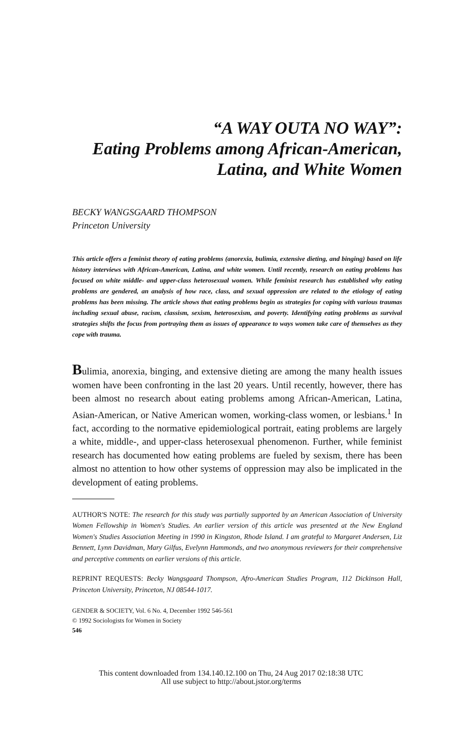“A WAY OUTA NO WAY”:
Eating Problems among African-American,
Latina, and White Women
BECKY WANGSGAARD THOMPSON
Princeton University
This article offers a feminist theory of eating problems (anorexia, bulimia, extensive dieting, and binging) based on life history interviews with African-American, Latina, and white women. Until recently, research on eating problems has focused on white middle- and upper-class heterosexual women. While feminist research has established why eating problems are gendered, an analysis of how race, class, and sexual oppression are related to the etiology of eating problems has been missing. The article shows that eating problems begin as strategies for coping with various traumas including sexual abuse, racism, classism, sexism, heterosexism, and poverty. Identifying eating problems as survival strategies shifts the focus from portraying them as issues of appearance to ways women take care of themselves as they cope with trauma.
Bulimia, anorexia, binging, and extensive dieting are among the many health issues women have been confronting in the last 20 years. Until recently, however, there has been almost no research about eating problems among African-American, Latina, Asian-American, or Native American women, working-class women, or lesbians.<sup>1</sup> In fact, according to the normative epidemiological portrait, eating problems are largely a white, middle-, and upper-class heterosexual phenomenon. Further, while feminist research has documented how eating problems are fueled by sexism, there has been almost no attention to how other systems of oppression may also be implicated in the development of eating problems.
AUTHOR'S NOTE: The research for this study was partially supported by an American Association of University Women Fellowship in Women's Studies. An earlier version of this article was presented at the New England Women's Studies Association Meeting in 1990 in Kingston, Rhode Island. I am grateful to Margaret Andersen, Liz Bennett, Lynn Davidman, Mary Gilfus, Evelynn Hammonds, and two anonymous reviewers for their comprehensive and perceptive comments on earlier versions of this article.
REPRINT REQUESTS: Becky Wangsgaard Thompson, Afro-American Studies Program, 112 Dickinson Hall, Princeton University, Princeton, NJ 08544-1017.
GENDER & SOCIETY, Vol. 6 No. 4, December 1992 546-561
© 1992 Sociologists for Women in Society
546
This content downloaded from 134.140.12.100 on Thu, 24 Aug 2017 02:18:38 UTC
All use subject to http://about.jstor.org/terms